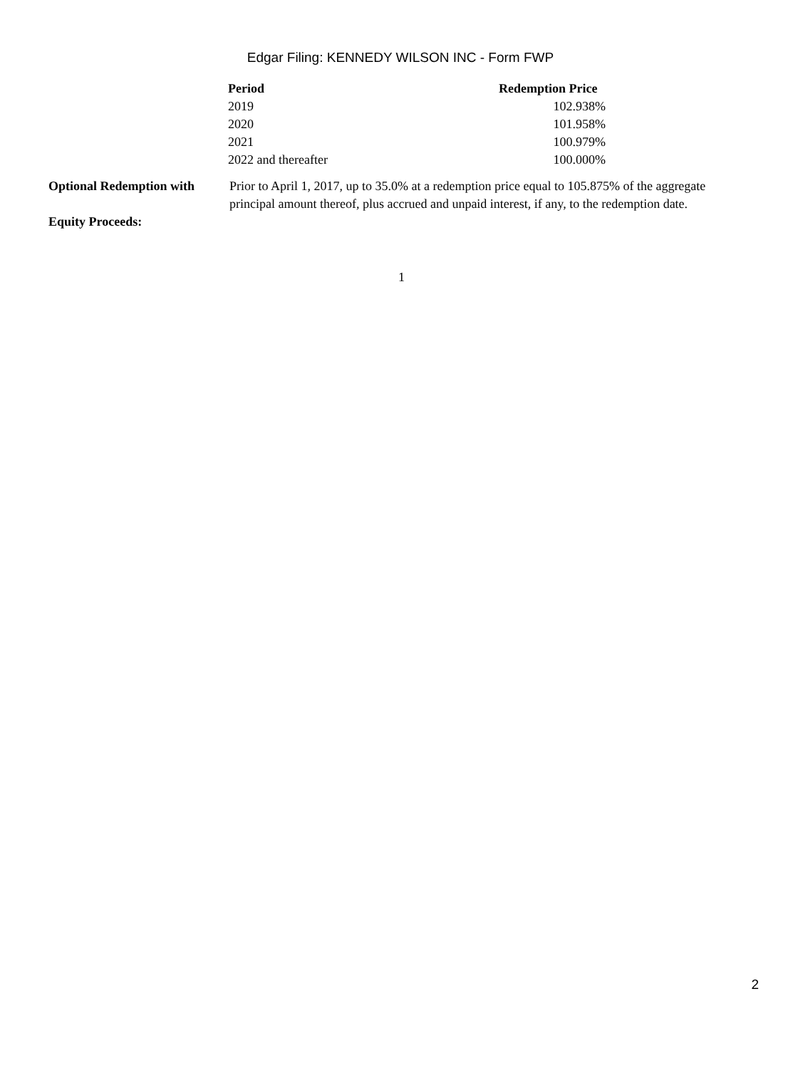Edgar Filing: KENNEDY WILSON INC - Form FWP
| Period | Redemption Price |
| --- | --- |
| 2019 | 102.938% |
| 2020 | 101.958% |
| 2021 | 100.979% |
| 2022 and thereafter | 100.000% |
Optional Redemption with
Equity Proceeds:
Prior to April 1, 2017, up to 35.0% at a redemption price equal to 105.875% of the aggregate principal amount thereof, plus accrued and unpaid interest, if any, to the redemption date.
1
2